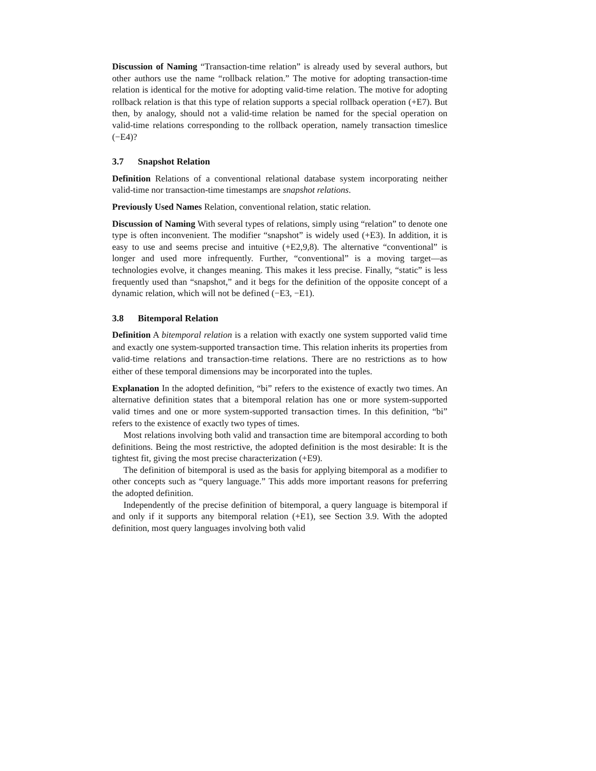Discussion of Naming “Transaction-time relation” is already used by several authors, but other authors use the name “rollback relation.” The motive for adopting transaction-time relation is identical for the motive for adopting valid-time relation. The motive for adopting rollback relation is that this type of relation supports a special rollback operation (+E7). But then, by analogy, should not a valid-time relation be named for the special operation on valid-time relations corresponding to the rollback operation, namely transaction timeslice (−E4)?
3.7 Snapshot Relation
Definition Relations of a conventional relational database system incorporating neither valid-time nor transaction-time timestamps are snapshot relations.
Previously Used Names Relation, conventional relation, static relation.
Discussion of Naming With several types of relations, simply using “relation” to denote one type is often inconvenient. The modifier “snapshot” is widely used (+E3). In addition, it is easy to use and seems precise and intuitive (+E2,9,8). The alternative “conventional” is longer and used more infrequently. Further, “conventional” is a moving target—as technologies evolve, it changes meaning. This makes it less precise. Finally, “static” is less frequently used than “snapshot,” and it begs for the definition of the opposite concept of a dynamic relation, which will not be defined (−E3, −E1).
3.8 Bitemporal Relation
Definition A bitemporal relation is a relation with exactly one system supported valid time and exactly one system-supported transaction time. This relation inherits its properties from valid-time relations and transaction-time relations. There are no restrictions as to how either of these temporal dimensions may be incorporated into the tuples.
Explanation In the adopted definition, “bi” refers to the existence of exactly two times. An alternative definition states that a bitemporal relation has one or more system-supported valid times and one or more system-supported transaction times. In this definition, “bi” refers to the existence of exactly two types of times.
Most relations involving both valid and transaction time are bitemporal according to both definitions. Being the most restrictive, the adopted definition is the most desirable: It is the tightest fit, giving the most precise characterization (+E9).
The definition of bitemporal is used as the basis for applying bitemporal as a modifier to other concepts such as “query language.” This adds more important reasons for preferring the adopted definition.
Independently of the precise definition of bitemporal, a query language is bitemporal if and only if it supports any bitemporal relation (+E1), see Section 3.9. With the adopted definition, most query languages involving both valid